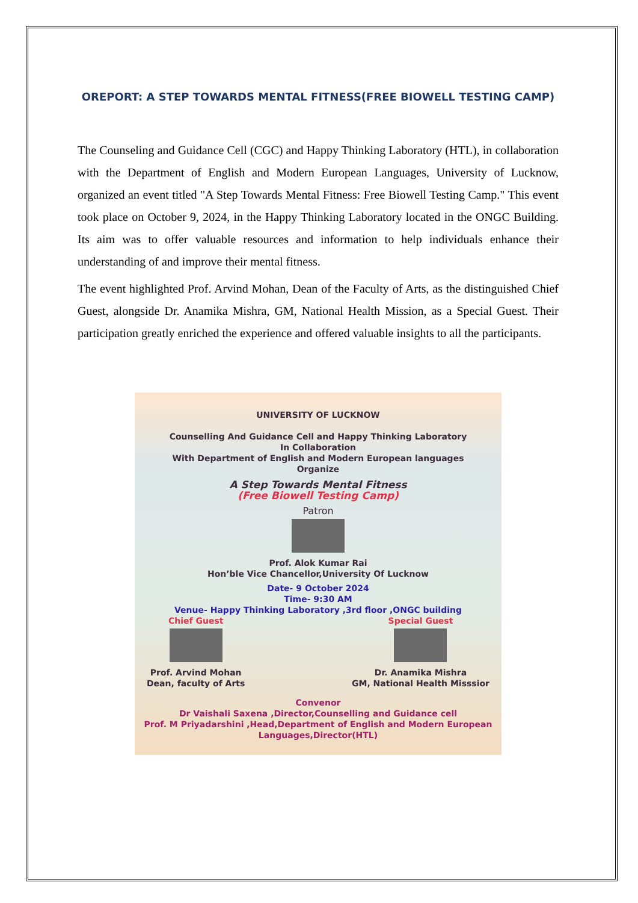OREPORT: A STEP TOWARDS MENTAL FITNESS(FREE BIOWELL TESTING CAMP)
The Counseling and Guidance Cell (CGC) and Happy Thinking Laboratory (HTL), in collaboration with the Department of English and Modern European Languages, University of Lucknow, organized an event titled "A Step Towards Mental Fitness: Free Biowell Testing Camp." This event took place on October 9, 2024, in the Happy Thinking Laboratory located in the ONGC Building. Its aim was to offer valuable resources and information to help individuals enhance their understanding of and improve their mental fitness.
The event highlighted Prof. Arvind Mohan, Dean of the Faculty of Arts, as the distinguished Chief Guest, alongside Dr. Anamika Mishra, GM, National Health Mission, as a Special Guest. Their participation greatly enriched the experience and offered valuable insights to all the participants.
UNIVERSITY OF LUCKNOW
Counselling And Guidance Cell and Happy Thinking Laboratory
In Collaboration
With Department of English and Modern European languages
Organize
A Step Towards Mental Fitness
(Free Biowell Testing Camp)
Patron
Prof. Alok Kumar Rai
Hon’ble Vice Chancellor,University Of Lucknow
Date- 9 October 2024
Time- 9:30 AM
Venue- Happy Thinking Laboratory ,3rd floor ,ONGC building
Chief Guest
Prof. Arvind Mohan
Dean, faculty of Arts
Special Guest
Dr. Anamika Mishra
GM, National Health Misssior
Convenor
Dr Vaishali Saxena ,Director,Counselling and Guidance cell
Prof. M Priyadarshini ,Head,Department of English and Modern European Languages,Director(HTL)